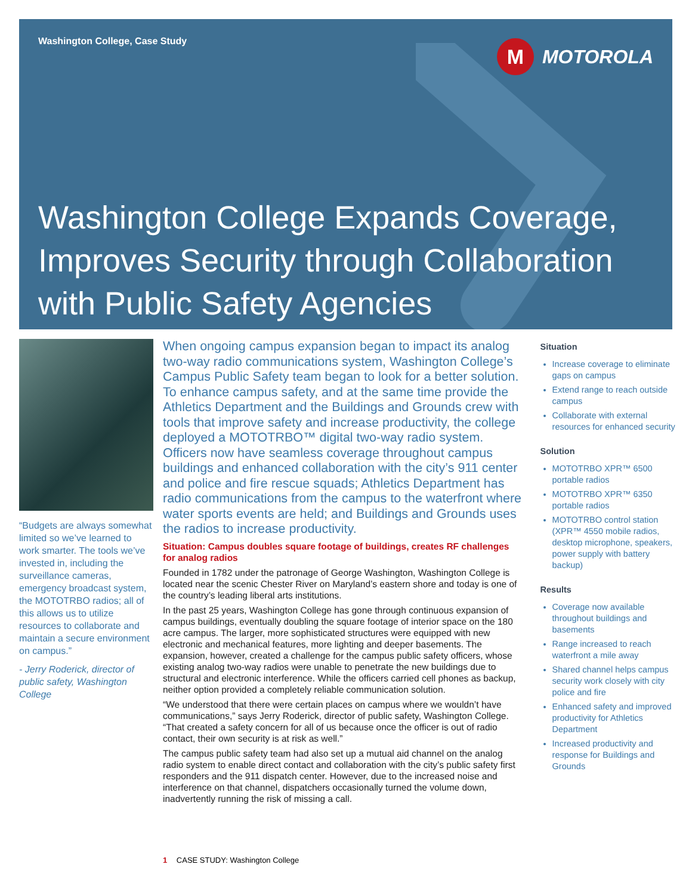Washington College, Case Study
M
MOTOROLA
Washington College Expands Coverage, Improves Security through Collaboration with Public Safety Agencies
“Budgets are always somewhat limited so we’ve learned to work smarter. The tools we’ve invested in, including the surveillance cameras, emergency broadcast system, the MOTOTRBO radios; all of this allows us to utilize resources to collaborate and maintain a secure environment on campus.”
- Jerry Roderick, director of public safety, Washington College
When ongoing campus expansion began to impact its analog two-way radio communications system, Washington College’s Campus Public Safety team began to look for a better solution. To enhance campus safety, and at the same time provide the Athletics Department and the Buildings and Grounds crew with tools that improve safety and increase productivity, the college deployed a MOTOTRBO™ digital two-way radio system. Officers now have seamless coverage throughout campus buildings and enhanced collaboration with the city’s 911 center and police and fire rescue squads; Athletics Department has radio communications from the campus to the waterfront where water sports events are held; and Buildings and Grounds uses the radios to increase productivity.
Situation: Campus doubles square footage of buildings, creates RF challenges for analog radios
Founded in 1782 under the patronage of George Washington, Washington College is located near the scenic Chester River on Maryland’s eastern shore and today is one of the country’s leading liberal arts institutions.
In the past 25 years, Washington College has gone through continuous expansion of campus buildings, eventually doubling the square footage of interior space on the 180 acre campus. The larger, more sophisticated structures were equipped with new electronic and mechanical features, more lighting and deeper basements. The expansion, however, created a challenge for the campus public safety officers, whose existing analog two-way radios were unable to penetrate the new buildings due to structural and electronic interference. While the officers carried cell phones as backup, neither option provided a completely reliable communication solution.
“We understood that there were certain places on campus where we wouldn’t have communications,” says Jerry Roderick, director of public safety, Washington College. “That created a safety concern for all of us because once the officer is out of radio contact, their own security is at risk as well.”
The campus public safety team had also set up a mutual aid channel on the analog radio system to enable direct contact and collaboration with the city’s public safety first responders and the 911 dispatch center. However, due to the increased noise and interference on that channel, dispatchers occasionally turned the volume down, inadvertently running the risk of missing a call.
Situation
Increase coverage to eliminate gaps on campus
Extend range to reach outside campus
Collaborate with external resources for enhanced security
Solution
MOTOTRBO XPR™ 6500 portable radios
MOTOTRBO XPR™ 6350 portable radios
MOTOTRBO control station (XPR™ 4550 mobile radios, desktop microphone, speakers, power supply with battery backup)
Results
Coverage now available throughout buildings and basements
Range increased to reach waterfront a mile away
Shared channel helps campus security work closely with city police and fire
Enhanced safety and improved productivity for Athletics Department
Increased productivity and response for Buildings and Grounds
1 CASE STUDY: Washington College